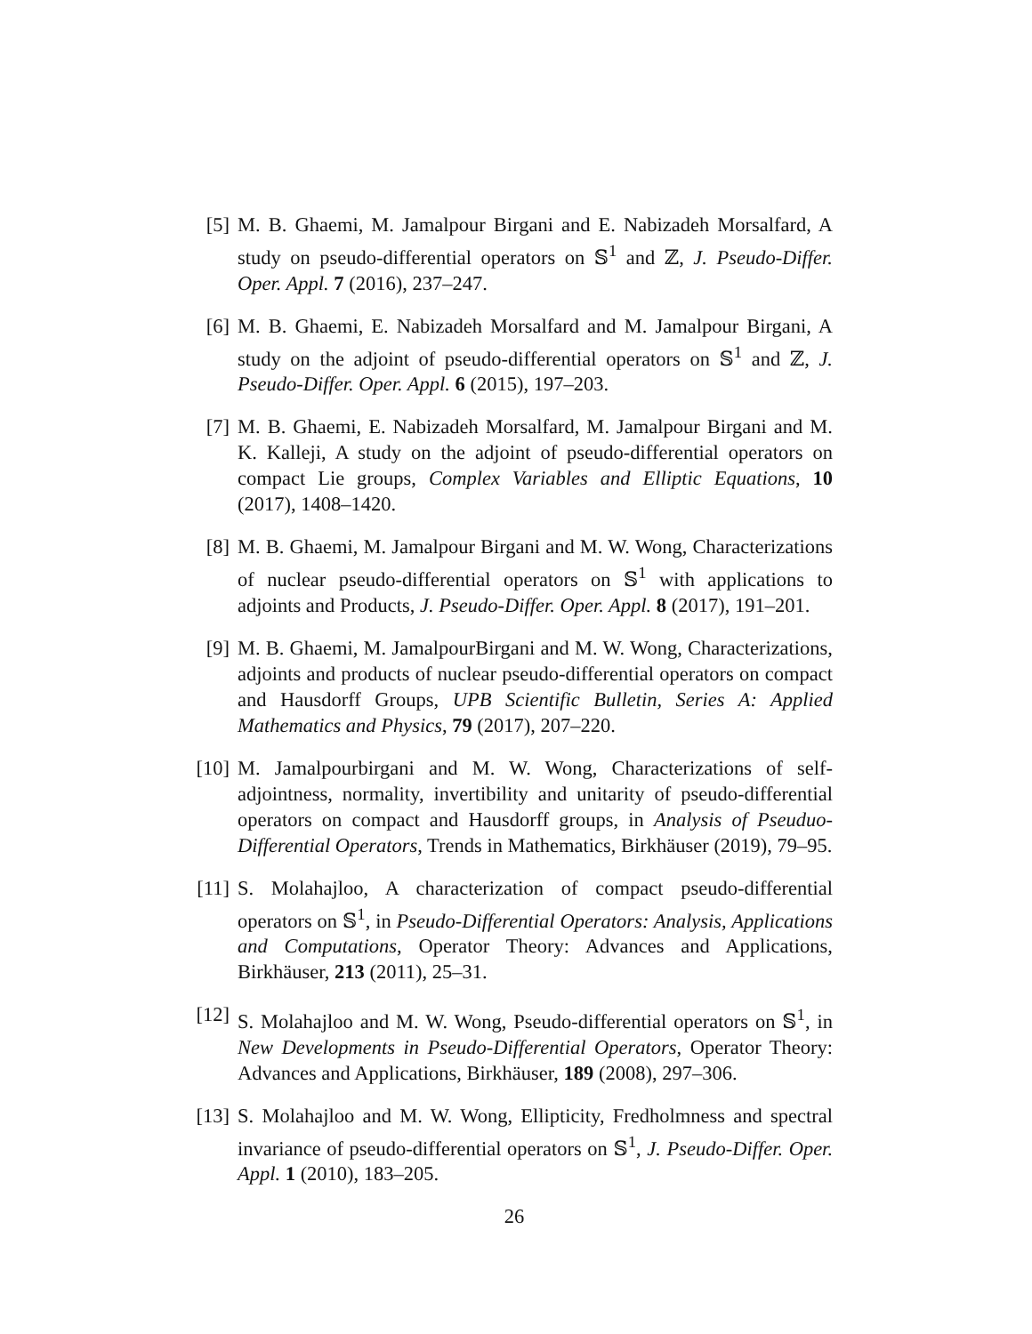[5]
M. B. Ghaemi, M. Jamalpour Birgani and E. Nabizadeh Morsalfard, A study on pseudo-differential operators on 𝕊<sup>1</sup> and ℤ, J. Pseudo-Differ. Oper. Appl. 7 (2016), 237–247.
[6]
M. B. Ghaemi, E. Nabizadeh Morsalfard and M. Jamalpour Birgani, A study on the adjoint of pseudo-differential operators on 𝕊<sup>1</sup> and ℤ, J. Pseudo-Differ. Oper. Appl. 6 (2015), 197–203.
[7]
M. B. Ghaemi, E. Nabizadeh Morsalfard, M. Jamalpour Birgani and M. K. Kalleji, A study on the adjoint of pseudo-differential operators on compact Lie groups, Complex Variables and Elliptic Equations, 10 (2017), 1408–1420.
[8]
M. B. Ghaemi, M. Jamalpour Birgani and M. W. Wong, Characterizations of nuclear pseudo-differential operators on 𝕊<sup>1</sup> with applications to adjoints and Products, J. Pseudo-Differ. Oper. Appl. 8 (2017), 191–201.
[9]
M. B. Ghaemi, M. JamalpourBirgani and M. W. Wong, Characterizations, adjoints and products of nuclear pseudo-differential operators on compact and Hausdorff Groups, UPB Scientific Bulletin, Series A: Applied Mathematics and Physics, 79 (2017), 207–220.
[10]
M. Jamalpourbirgani and M. W. Wong, Characterizations of self-adjointness, normality, invertibility and unitarity of pseudo-differential operators on compact and Hausdorff groups, in Analysis of Pseuduo-Differential Operators, Trends in Mathematics, Birkhäuser (2019), 79–95.
[11]
S. Molahajloo, A characterization of compact pseudo-differential operators on 𝕊<sup>1</sup>, in Pseudo-Differential Operators: Analysis, Applications and Computations, Operator Theory: Advances and Applications, Birkhäuser, 213 (2011), 25–31.
[12]
S. Molahajloo and M. W. Wong, Pseudo-differential operators on 𝕊<sup>1</sup>, in New Developments in Pseudo-Differential Operators, Operator Theory: Advances and Applications, Birkhäuser, 189 (2008), 297–306.
[13]
S. Molahajloo and M. W. Wong, Ellipticity, Fredholmness and spectral invariance of pseudo-differential operators on 𝕊<sup>1</sup>, J. Pseudo-Differ. Oper. Appl. 1 (2010), 183–205.
26